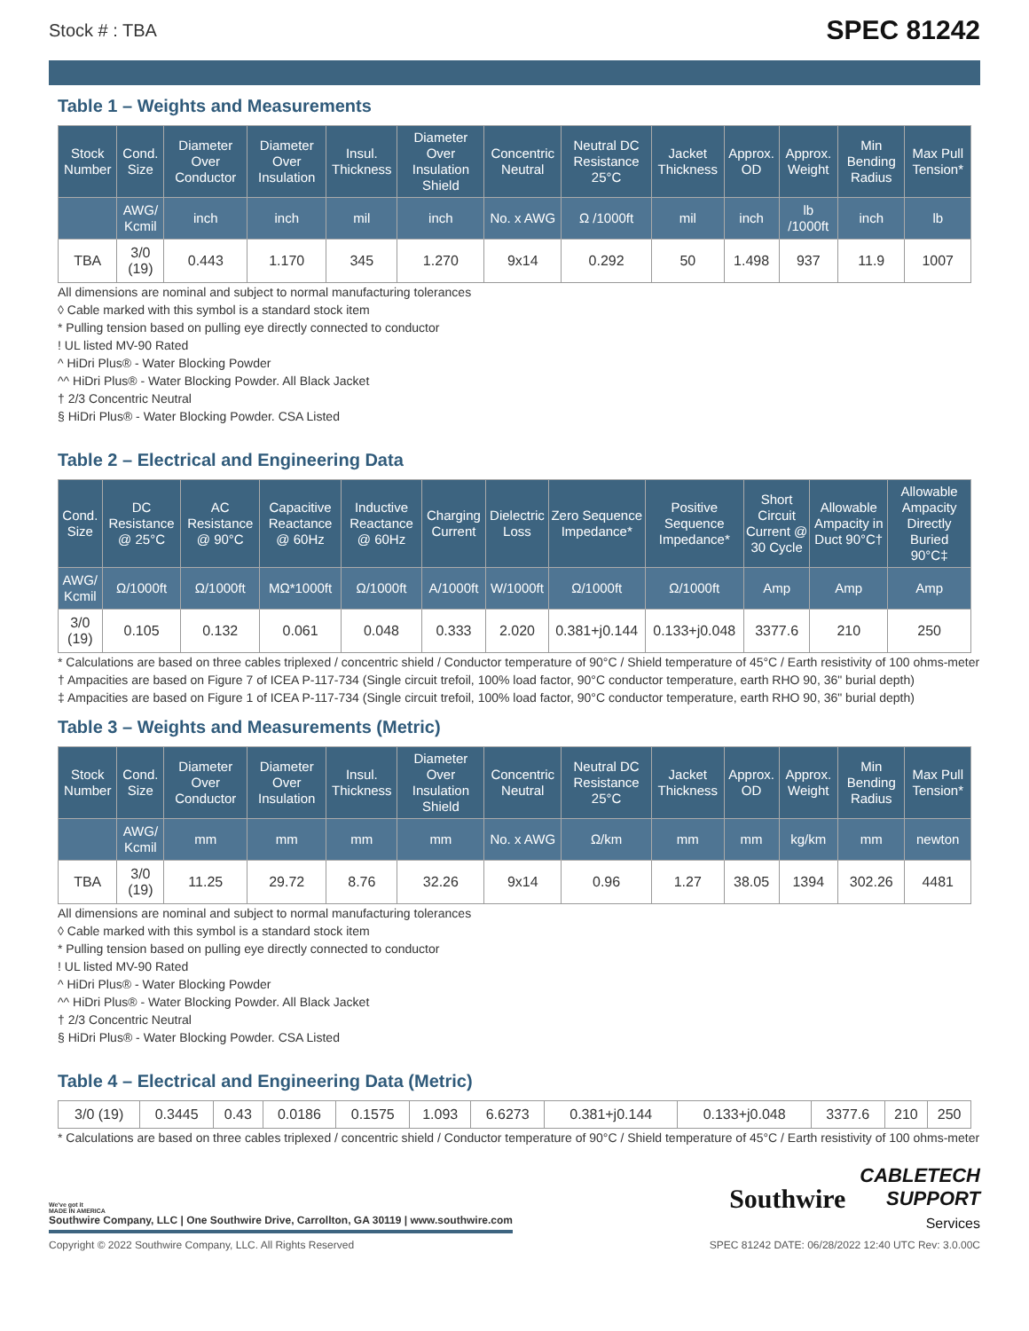Stock # : TBA SPEC 81242
Table 1 – Weights and Measurements
| Stock Number | Cond. Size | Diameter Over Conductor | Diameter Over Insulation | Insul. Thickness | Diameter Over Insulation Shield | Concentric Neutral | Neutral DC Resistance 25°C | Jacket Thickness | Approx. OD | Approx. Weight | Min Bending Radius | Max Pull Tension* |
| --- | --- | --- | --- | --- | --- | --- | --- | --- | --- | --- | --- | --- |
| | AWG/ Kcmil | inch | inch | mil | inch | No. x AWG | Ω /1000ft | mil | inch | lb /1000ft | inch | lb |
| TBA | 3/0 (19) | 0.443 | 1.170 | 345 | 1.270 | 9x14 | 0.292 | 50 | 1.498 | 937 | 11.9 | 1007 |
All dimensions are nominal and subject to normal manufacturing tolerances
◊ Cable marked with this symbol is a standard stock item
* Pulling tension based on pulling eye directly connected to conductor
! UL listed MV-90 Rated
^ HiDri Plus® - Water Blocking Powder
^^ HiDri Plus® - Water Blocking Powder. All Black Jacket
† 2/3 Concentric Neutral
§ HiDri Plus® - Water Blocking Powder. CSA Listed
Table 2 – Electrical and Engineering Data
| Cond. Size | DC Resistance @ 25°C | AC Resistance @ 90°C | Capacitive Reactance @ 60Hz | Inductive Reactance @ 60Hz | Charging Current | Dielectric Loss | Zero Sequence Impedance* | Positive Sequence Impedance* | Short Circuit Current @ 30 Cycle | Allowable Ampacity in Duct 90°C† | Allowable Ampacity Directly Buried 90°C‡ |
| --- | --- | --- | --- | --- | --- | --- | --- | --- | --- | --- | --- |
| AWG/ Kcmil | Ω/1000ft | Ω/1000ft | MΩ*1000ft | Ω/1000ft | A/1000ft | W/1000ft | Ω/1000ft | Ω/1000ft | Amp | Amp | Amp |
| 3/0 (19) | 0.105 | 0.132 | 0.061 | 0.048 | 0.333 | 2.020 | 0.381+j0.144 | 0.133+j0.048 | 3377.6 | 210 | 250 |
* Calculations are based on three cables triplexed / concentric shield / Conductor temperature of 90°C / Shield temperature of 45°C / Earth resistivity of 100 ohms-meter
† Ampacities are based on Figure 7 of ICEA P-117-734 (Single circuit trefoil, 100% load factor, 90°C conductor temperature, earth RHO 90, 36" burial depth)
‡ Ampacities are based on Figure 1 of ICEA P-117-734 (Single circuit trefoil, 100% load factor, 90°C conductor temperature, earth RHO 90, 36" burial depth)
Table 3 – Weights and Measurements (Metric)
| Stock Number | Cond. Size | Diameter Over Conductor | Diameter Over Insulation | Insul. Thickness | Diameter Over Insulation Shield | Concentric Neutral | Neutral DC Resistance 25°C | Jacket Thickness | Approx. OD | Approx. Weight | Min Bending Radius | Max Pull Tension* |
| --- | --- | --- | --- | --- | --- | --- | --- | --- | --- | --- | --- | --- |
| | AWG/ Kcmil | mm | mm | mm | mm | No. x AWG | Ω/km | mm | mm | kg/km | mm | newton |
| TBA | 3/0 (19) | 11.25 | 29.72 | 8.76 | 32.26 | 9x14 | 0.96 | 1.27 | 38.05 | 1394 | 302.26 | 4481 |
All dimensions are nominal and subject to normal manufacturing tolerances
◊ Cable marked with this symbol is a standard stock item
* Pulling tension based on pulling eye directly connected to conductor
! UL listed MV-90 Rated
^ HiDri Plus® - Water Blocking Powder
^^ HiDri Plus® - Water Blocking Powder. All Black Jacket
† 2/3 Concentric Neutral
§ HiDri Plus® - Water Blocking Powder. CSA Listed
Table 4 – Electrical and Engineering Data (Metric)
| 3/0 (19) | 0.3445 | 0.43 | 0.0186 | 0.1575 | 1.093 | 6.6273 | 0.381+j0.144 | 0.133+j0.048 | 3377.6 | 210 | 250 |
* Calculations are based on three cables triplexed / concentric shield / Conductor temperature of 90°C / Shield temperature of 45°C / Earth resistivity of 100 ohms-meter
We've got it
MADE IN AMERICA
Southwire Company, LLC | One Southwire Drive, Carrollton, GA 30119 | www.southwire.com
Southwire CABLETECH
SUPPORT
Services
Copyright © 2022 Southwire Company, LLC. All Rights Reserved SPEC 81242 DATE: 06/28/2022 12:40 UTC Rev: 3.0.00C